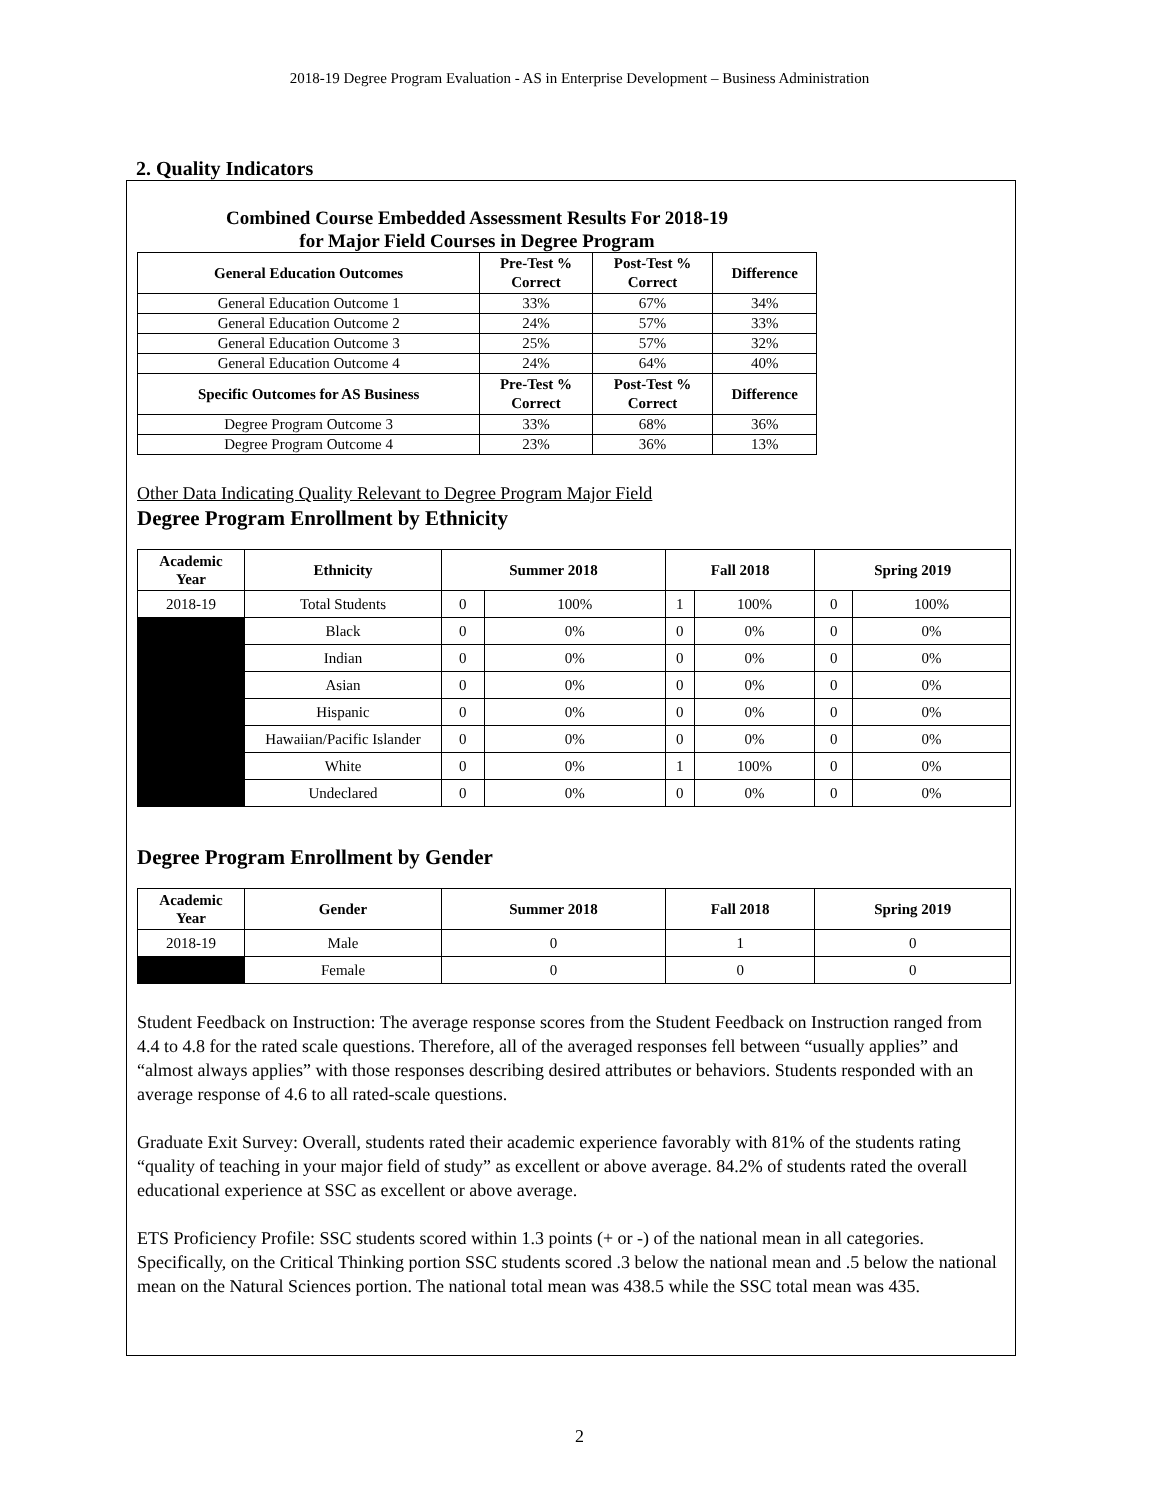2018-19 Degree Program Evaluation - AS in Enterprise Development – Business Administration
2. Quality Indicators
Combined Course Embedded Assessment Results For 2018-19
for Major Field Courses in Degree Program
| General Education Outcomes | Pre-Test % Correct | Post-Test % Correct | Difference |
| --- | --- | --- | --- |
| General Education Outcome 1 | 33% | 67% | 34% |
| General Education Outcome 2 | 24% | 57% | 33% |
| General Education Outcome 3 | 25% | 57% | 32% |
| General Education Outcome 4 | 24% | 64% | 40% |
| Specific Outcomes for AS Business | Pre-Test % Correct | Post-Test % Correct | Difference |
| Degree Program Outcome 3 | 33% | 68% | 36% |
| Degree Program Outcome 4 | 23% | 36% | 13% |
Other Data Indicating Quality Relevant to Degree Program Major Field
Degree Program Enrollment by Ethnicity
| Academic Year | Ethnicity | Summer 2018 | | Fall 2018 | | Spring 2019 | |
| --- | --- | --- | --- | --- | --- | --- | --- |
| 2018-19 | Total Students | 0 | 100% | 1 | 100% | 0 | 100% |
| | Black | 0 | 0% | 0 | 0% | 0 | 0% |
| | Indian | 0 | 0% | 0 | 0% | 0 | 0% |
| | Asian | 0 | 0% | 0 | 0% | 0 | 0% |
| | Hispanic | 0 | 0% | 0 | 0% | 0 | 0% |
| | Hawaiian/Pacific Islander | 0 | 0% | 0 | 0% | 0 | 0% |
| | White | 0 | 0% | 1 | 100% | 0 | 0% |
| | Undeclared | 0 | 0% | 0 | 0% | 0 | 0% |
Degree Program Enrollment by Gender
| Academic Year | Gender | Summer 2018 | Fall 2018 | Spring 2019 |
| --- | --- | --- | --- | --- |
| 2018-19 | Male | 0 | 1 | 0 |
| | Female | 0 | 0 | 0 |
Student Feedback on Instruction: The average response scores from the Student Feedback on Instruction ranged from 4.4 to 4.8 for the rated scale questions. Therefore, all of the averaged responses fell between “usually applies” and “almost always applies” with those responses describing desired attributes or behaviors. Students responded with an average response of 4.6 to all rated-scale questions.
Graduate Exit Survey: Overall, students rated their academic experience favorably with 81% of the students rating “quality of teaching in your major field of study” as excellent or above average. 84.2% of students rated the overall educational experience at SSC as excellent or above average.
ETS Proficiency Profile: SSC students scored within 1.3 points (+ or -) of the national mean in all categories. Specifically, on the Critical Thinking portion SSC students scored .3 below the national mean and .5 below the national mean on the Natural Sciences portion. The national total mean was 438.5 while the SSC total mean was 435.
2